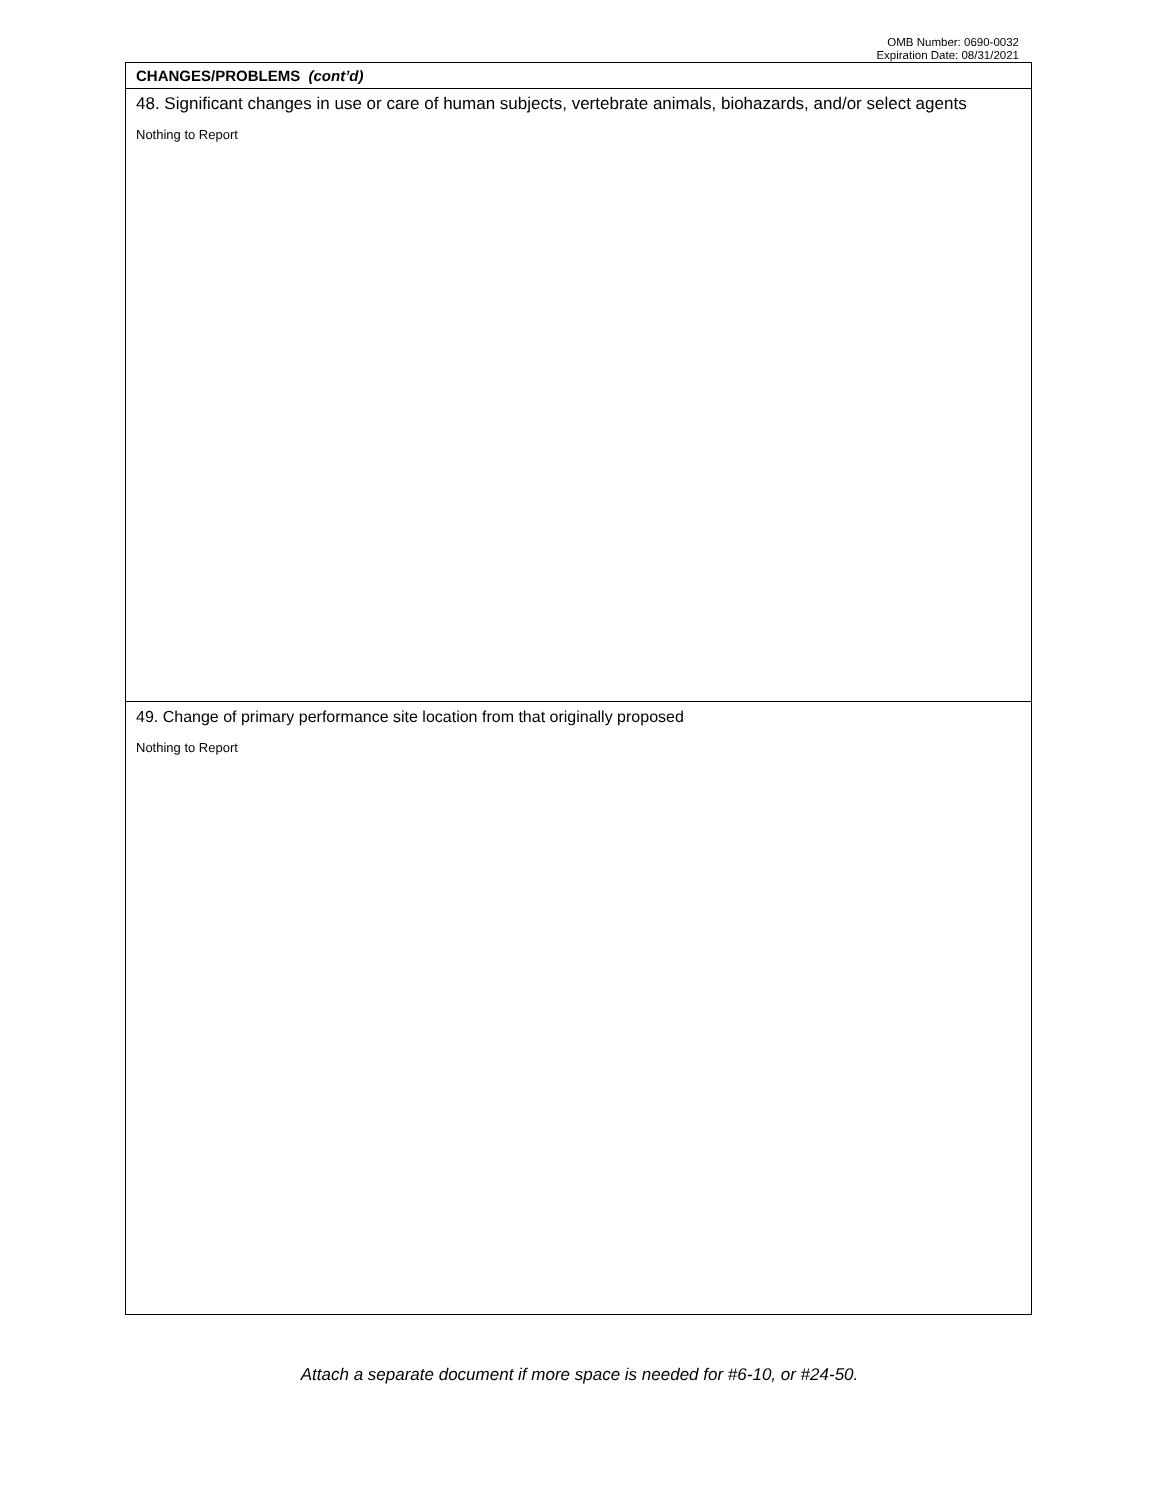OMB Number: 0690-0032
Expiration Date: 08/31/2021
CHANGES/PROBLEMS (cont’d)
48. Significant changes in use or care of human subjects, vertebrate animals, biohazards, and/or select agents
Nothing to Report
49. Change of primary performance site location from that originally proposed
Nothing to Report
Attach a separate document if more space is needed for #6-10, or #24-50.